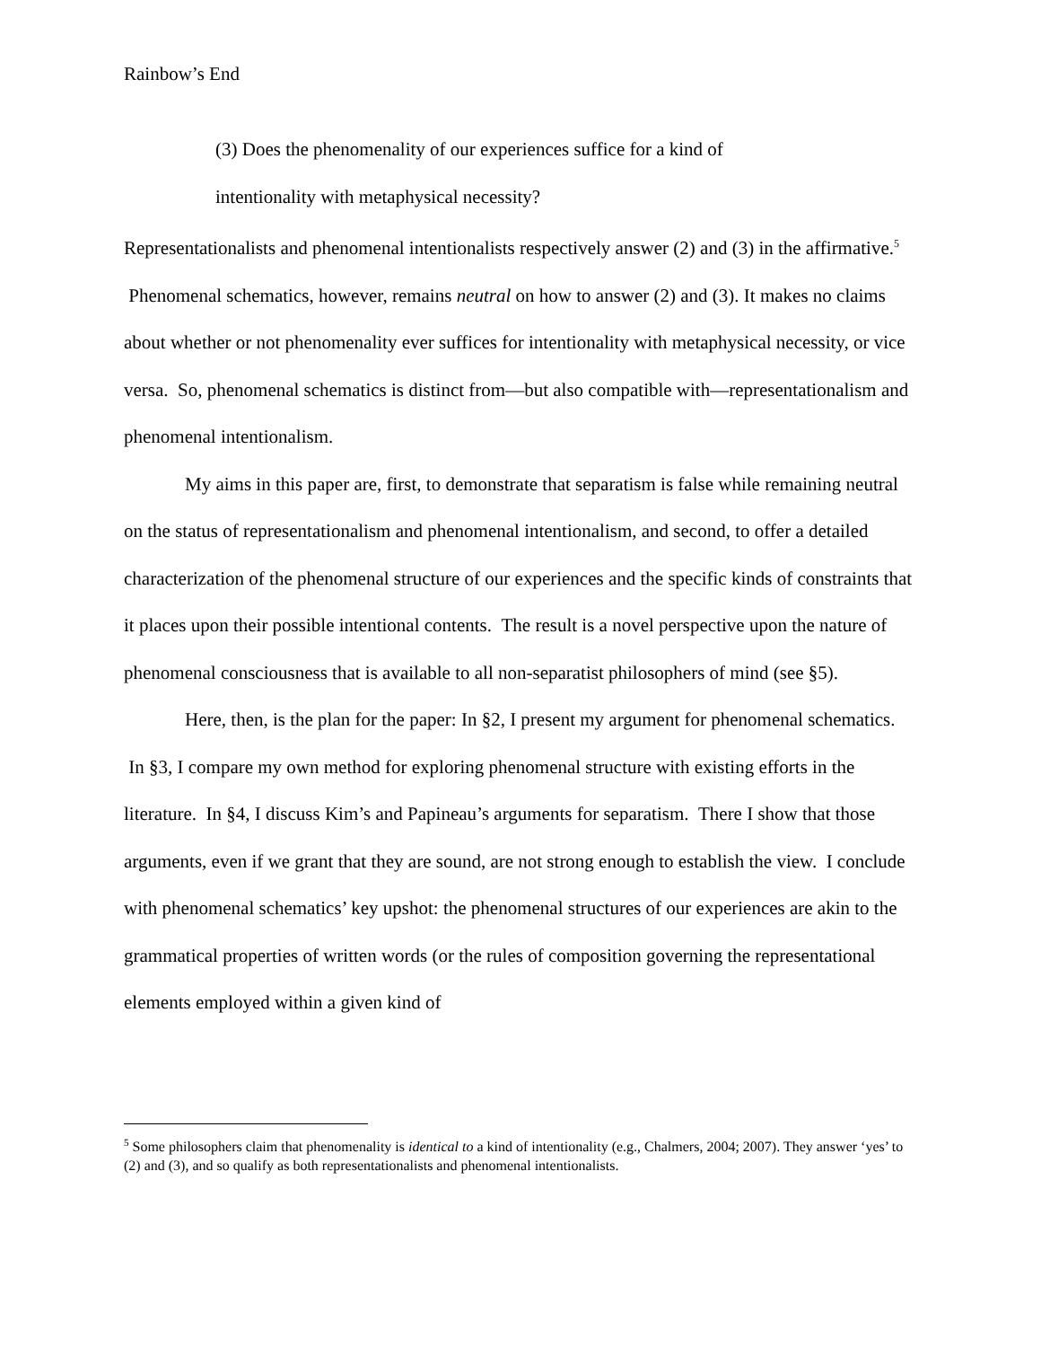Rainbow’s End
(3) Does the phenomenality of our experiences suffice for a kind of
intentionality with metaphysical necessity?
Representationalists and phenomenal intentionalists respectively answer (2) and (3) in the affirmative.<sup>5</sup> Phenomenal schematics, however, remains neutral on how to answer (2) and (3). It makes no claims about whether or not phenomenality ever suffices for intentionality with metaphysical necessity, or vice versa. So, phenomenal schematics is distinct from—but also compatible with—representationalism and phenomenal intentionalism.
My aims in this paper are, first, to demonstrate that separatism is false while remaining neutral on the status of representationalism and phenomenal intentionalism, and second, to offer a detailed characterization of the phenomenal structure of our experiences and the specific kinds of constraints that it places upon their possible intentional contents. The result is a novel perspective upon the nature of phenomenal consciousness that is available to all non-separatist philosophers of mind (see §5).
Here, then, is the plan for the paper: In §2, I present my argument for phenomenal schematics. In §3, I compare my own method for exploring phenomenal structure with existing efforts in the literature. In §4, I discuss Kim’s and Papineau’s arguments for separatism. There I show that those arguments, even if we grant that they are sound, are not strong enough to establish the view. I conclude with phenomenal schematics’ key upshot: the phenomenal structures of our experiences are akin to the grammatical properties of written words (or the rules of composition governing the representational elements employed within a given kind of
<sup>5</sup> Some philosophers claim that phenomenality is identical to a kind of intentionality (e.g., Chalmers, 2004; 2007). They answer ‘yes’ to (2) and (3), and so qualify as both representationalists and phenomenal intentionalists.